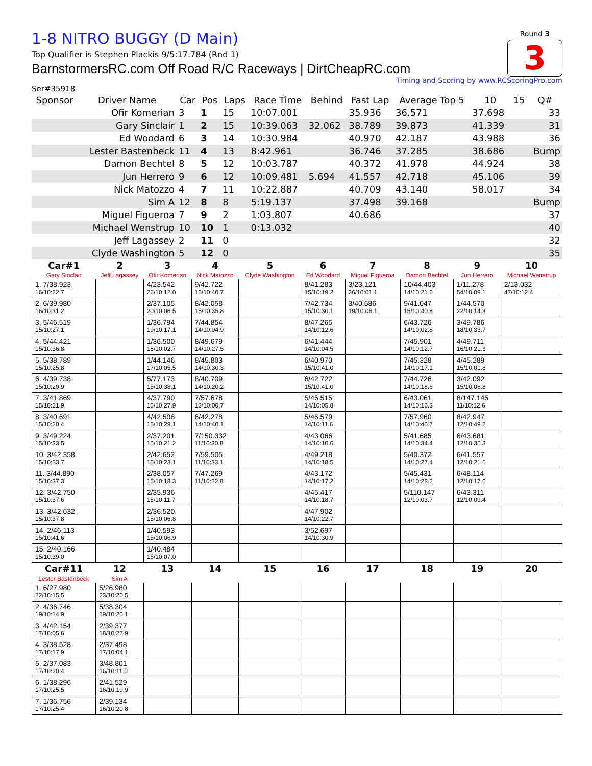Round 3
3
1-8 NITRO BUGGY (D Main)
Top Qualifier is Stephen Plackis 9/5:17.784 (Rnd 1)
BarnstormersRC.com Off Road R/C Raceways | DirtCheapRC.com
Timing and Scoring by www.RCScoringPro.com
Ser#35918
| Sponsor | Driver Name | Car | Pos | Laps | Race Time | Behind | Fast Lap | Average Top 5 | 10 | 15 | Q# |
| --- | --- | --- | --- | --- | --- | --- | --- | --- | --- | --- | --- |
| | Ofir Komerian | 3 | 1 | 15 | 10:07.001 | | 35.936 | 36.571 | 37.698 | | 33 |
| | Gary Sinclair | 1 | 2 | 15 | 10:39.063 | 32.062 | 38.789 | 39.873 | 41.339 | | 31 |
| | Ed Woodard | 6 | 3 | 14 | 10:30.984 | | 40.970 | 42.187 | 43.988 | | 36 |
| | Lester Bastenbeck | 11 | 4 | 13 | 8:42.961 | | 36.746 | 37.285 | 38.686 | | Bump |
| | Damon Bechtel | 8 | 5 | 12 | 10:03.787 | | 40.372 | 41.978 | 44.924 | | 38 |
| | Jun Herrero | 9 | 6 | 12 | 10:09.481 | 5.694 | 41.557 | 42.718 | 45.106 | | 39 |
| | Nick Matozzo | 4 | 7 | 11 | 10:22.887 | | 40.709 | 43.140 | 58.017 | | 34 |
| | Sim A | 12 | 8 | 8 | 5:19.137 | | 37.498 | 39.168 | | | Bump |
| | Miguel Figueroa | 7 | 9 | 2 | 1:03.807 | | 40.686 | | | | 37 |
| | Michael Wenstrup | 10 | 10 | 1 | 0:13.032 | | | | | | 40 |
| | Jeff Lagassey | 2 | 11 | 0 | | | | | | | 32 |
| | Clyde Washington | 5 | 12 | 0 | | | | | | | 35 |
| Car#1 | 2 | 3 | 4 | 5 | 6 | 7 | 8 | 9 | 10 |
| --- | --- | --- | --- | --- | --- | --- | --- | --- | --- |
| Gary Sinclair | Jeff Lagassey | Ofir Komerian | Nick Matozzo | Clyde Washington | Ed Woodard | Miguel Figueroa | Damon Bechtel | Jun Herrero | Michael Wenstrup |
| 1. 7/38.923 16/10:22.7 | | 4/23.542 26/10:12.0 | 9/42.722 15/10:40.7 | | 8/41.283 15/10:19.2 | 3/23.121 26/10:01.1 | 10/44.403 14/10:21.6 | 1/11.278 54/10:09.1 | 2/13.032 47/10:12.4 |
| 2. 6/39.980 16/10:31.2 | | 2/37.105 20/10:06.5 | 8/42.058 15/10:35.8 | | 7/42.734 15/10:30.1 | 3/40.686 19/10:06.1 | 9/41.047 15/10:40.8 | 1/44.570 22/10:14.3 | |
| 3. 5/46.519 15/10:27.1 | | 1/36.794 19/10:17.1 | 7/44.854 14/10:04.9 | | 8/47.265 14/10:12.6 | | 6/43.726 14/10:02.8 | 3/49.786 18/10:33.7 | |
| 4. 5/44.421 15/10:36.8 | | 1/36.500 18/10:02.7 | 8/49.679 14/10:27.5 | | 6/41.444 14/10:04.5 | | 7/45.901 14/10:12.7 | 4/49.711 16/10:21.3 | |
| 5. 5/38.789 15/10:25.8 | | 1/44.146 17/10:05.5 | 8/45.803 14/10:30.3 | | 6/40.970 15/10:41.0 | | 7/45.328 14/10:17.1 | 4/45.289 15/10:01.8 | |
| 6. 4/39.738 15/10:20.9 | | 5/77.173 15/10:38.1 | 8/40.709 14/10:20.2 | | 6/42.722 15/10:41.0 | | 7/44.726 14/10:18.6 | 3/42.092 15/10:06.8 | |
| 7. 3/41.869 15/10:21.9 | | 4/37.790 15/10:27.9 | 7/57.678 13/10:00.7 | | 5/46.515 14/10:05.8 | | 6/43.061 14/10:16.3 | 8/147.145 11/10:12.6 | |
| 8. 3/40.691 15/10:20.4 | | 4/42.508 15/10:29.1 | 6/42.278 14/10:40.1 | | 5/46.579 14/10:11.6 | | 7/57.960 14/10:40.7 | 8/42.947 12/10:49.2 | |
| 9. 3/49.224 15/10:33.5 | | 2/37.201 15/10:21.2 | 7/150.332 11/10:30.8 | | 4/43.066 14/10:10.6 | | 5/41.685 14/10:34.4 | 6/43.681 12/10:35.3 | |
| 10. 3/42.358 15/10:33.7 | | 2/42.652 15/10:23.1 | 7/59.505 11/10:33.1 | | 4/49.218 14/10:18.5 | | 5/40.372 14/10:27.4 | 6/41.557 12/10:21.6 | |
| 11. 3/44.890 15/10:37.3 | | 2/38.057 15/10:18.3 | 7/47.269 11/10:22.8 | | 4/43.172 14/10:17.2 | | 5/45.431 14/10:28.2 | 6/48.114 12/10:17.6 | |
| 12. 3/42.750 15/10:37.6 | | 2/35.936 15/10:11.7 | | | 4/45.417 14/10:18.7 | | 5/110.147 12/10:03.7 | 6/43.311 12/10:09.4 | |
| 13. 3/42.632 15/10:37.8 | | 2/36.520 15/10:06.8 | | | 4/47.902 14/10:22.7 | | | | |
| 14. 2/46.113 15/10:41.6 | | 1/40.593 15/10:06.9 | | | 3/52.697 14/10:30.9 | | | | |
| 15. 2/40.166 15/10:39.0 | | 1/40.484 15/10:07.0 | | | | | | | |
| Car#11 | 12 | 13 | 14 | 15 | 16 | 17 | 18 | 19 | 20 |
| Lester Bastenbeck | Sim A | | | | | | | | |
| 1. 6/27.980 22/10:15.5 | 5/26.980 23/10:20.5 | | | | | | | | |
| 2. 4/36.746 19/10:14.9 | 5/38.304 19/10:20.1 | | | | | | | | |
| 3. 4/42.154 17/10:05.6 | 2/39.377 18/10:27.9 | | | | | | | | |
| 4. 3/38.528 17/10:17.9 | 2/37.498 17/10:04.1 | | | | | | | | |
| 5. 2/37.083 17/10:20.4 | 3/48.801 16/10:11.0 | | | | | | | | |
| 6. 1/38.296 17/10:25.5 | 2/41.529 16/10:19.9 | | | | | | | | |
| 7. 1/36.756 17/10:25.4 | 2/39.134 16/10:20.8 | | | | | | | | |